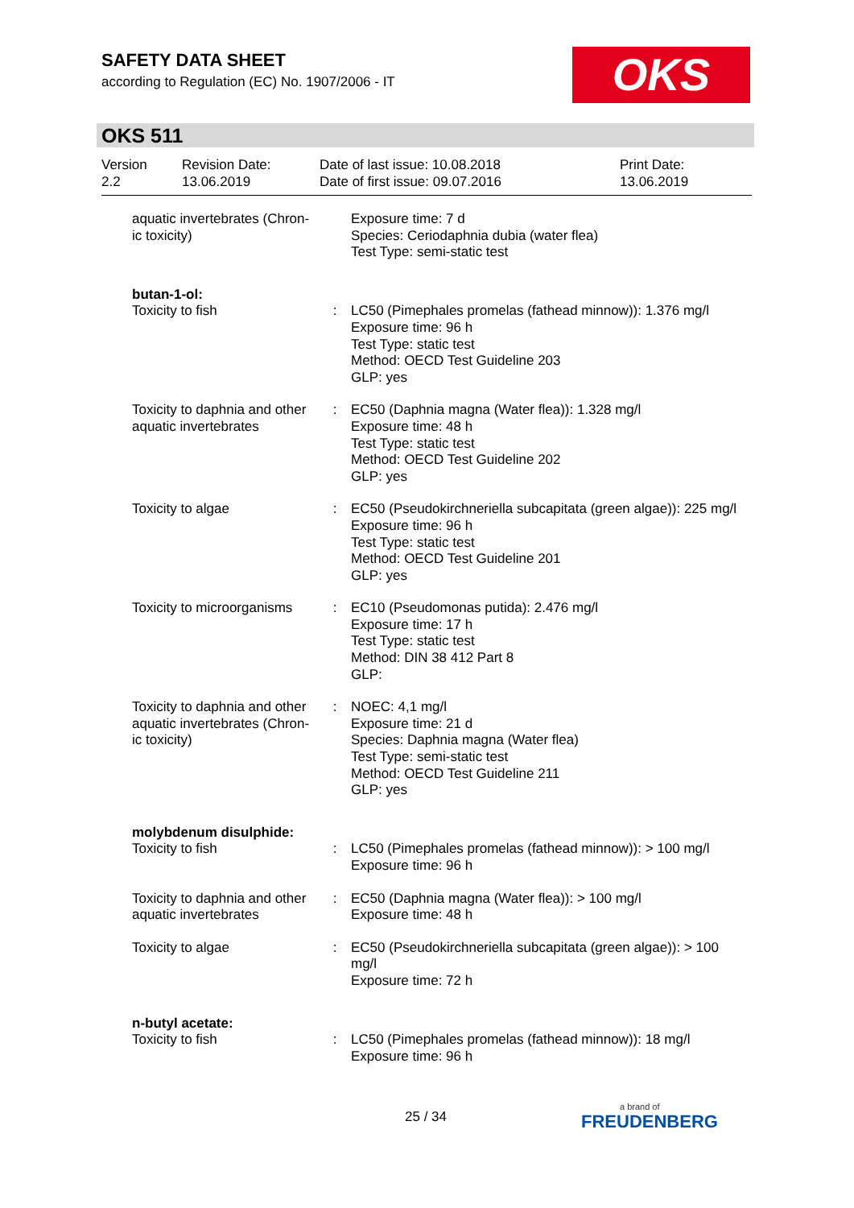SAFETY DATA SHEET
according to Regulation (EC) No. 1907/2006 - IT
OKS
OKS 511
Version
2.2
Revision Date:
13.06.2019
Date of last issue: 10.08.2018
Date of first issue: 09.07.2016
Print Date:
13.06.2019
| aquatic invertebrates (Chron-ic toxicity) | | Exposure time: 7 d Species: Ceriodaphnia dubia (water flea) Test Type: semi-static test |
| butan-1-ol: | | |
| Toxicity to fish | : | LC50 (Pimephales promelas (fathead minnow)): 1.376 mg/l Exposure time: 96 h Test Type: static test Method: OECD Test Guideline 203 GLP: yes |
| Toxicity to daphnia and other aquatic invertebrates | : | EC50 (Daphnia magna (Water flea)): 1.328 mg/l Exposure time: 48 h Test Type: static test Method: OECD Test Guideline 202 GLP: yes |
| Toxicity to algae | : | EC50 (Pseudokirchneriella subcapitata (green algae)): 225 mg/l Exposure time: 96 h Test Type: static test Method: OECD Test Guideline 201 GLP: yes |
| Toxicity to microorganisms | : | EC10 (Pseudomonas putida): 2.476 mg/l Exposure time: 17 h Test Type: static test Method: DIN 38 412 Part 8 GLP: |
| Toxicity to daphnia and other aquatic invertebrates (Chron-ic toxicity) | : | NOEC: 4,1 mg/l Exposure time: 21 d Species: Daphnia magna (Water flea) Test Type: semi-static test Method: OECD Test Guideline 211 GLP: yes |
| molybdenum disulphide: | | |
| Toxicity to fish | : | LC50 (Pimephales promelas (fathead minnow)): > 100 mg/l Exposure time: 96 h |
| Toxicity to daphnia and other aquatic invertebrates | : | EC50 (Daphnia magna (Water flea)): > 100 mg/l Exposure time: 48 h |
| Toxicity to algae | : | EC50 (Pseudokirchneriella subcapitata (green algae)): > 100 mg/l Exposure time: 72 h |
| n-butyl acetate: | | |
| Toxicity to fish | : | LC50 (Pimephales promelas (fathead minnow)): 18 mg/l Exposure time: 96 h |
25 / 34 a brand of
FREUDENBERG